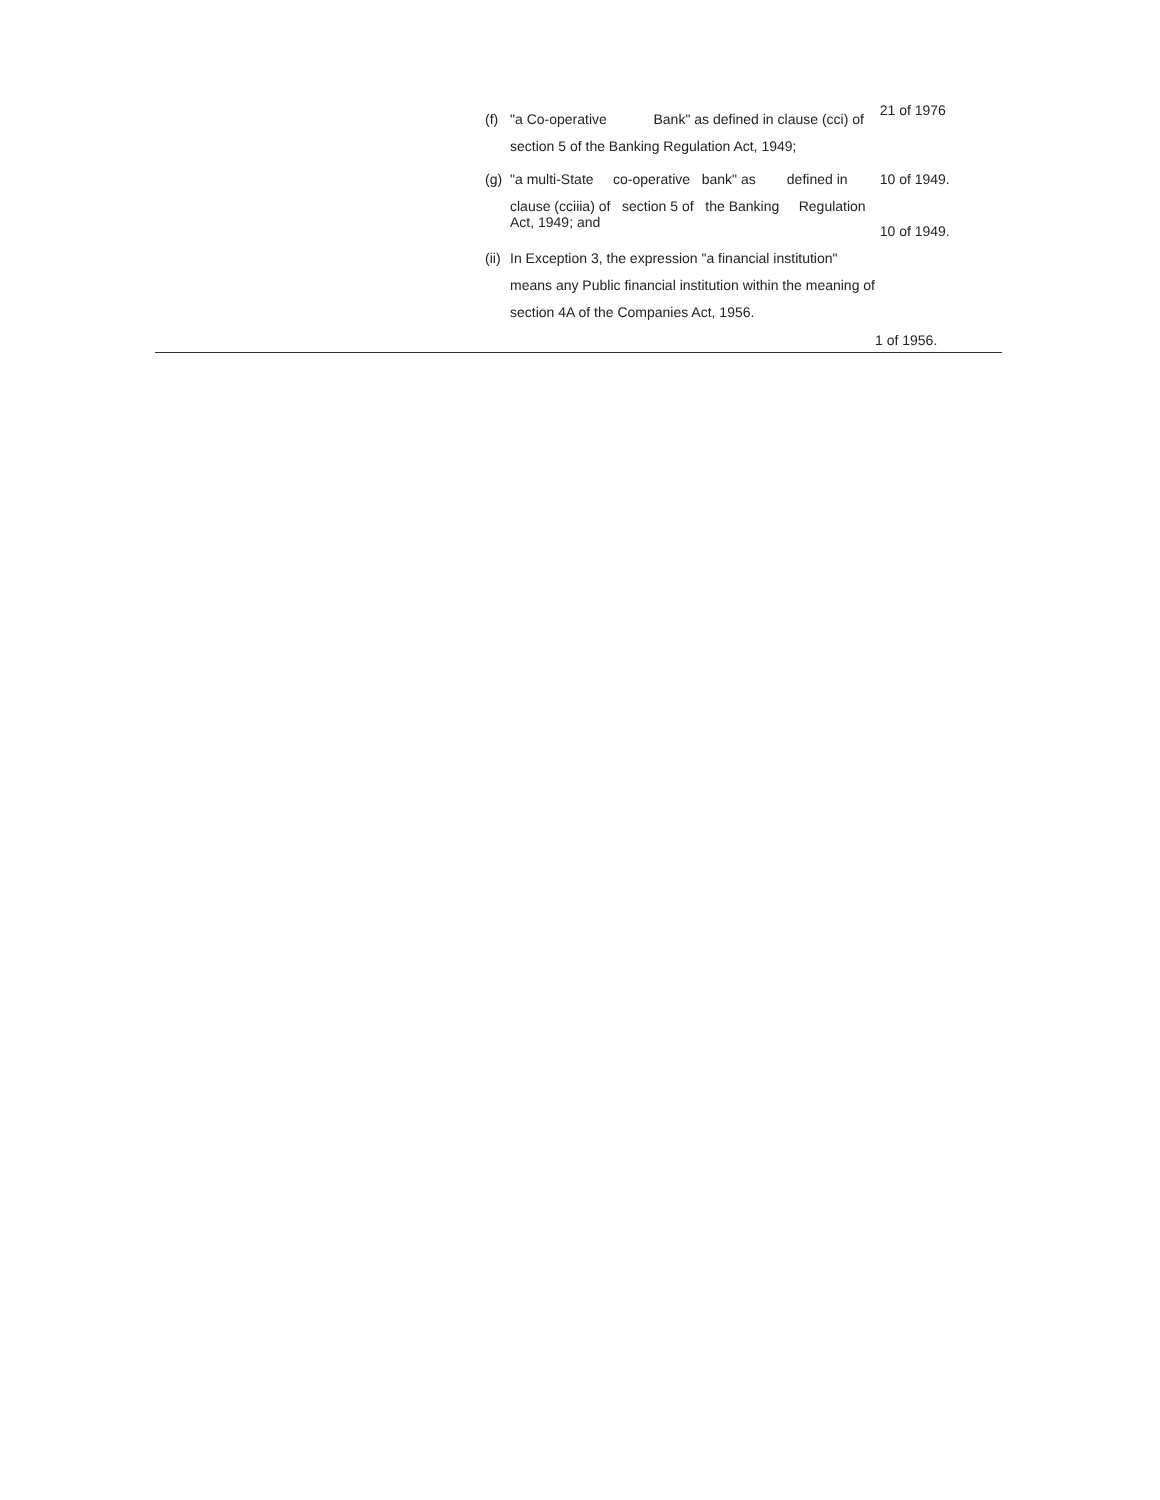(f) "a Co-operative Bank" as defined in clause (cci) of section 5 of the Banking Regulation Act, 1949;
21 of 1976
(g) "a multi-State co-operative bank" as defined in clause (cciiia) of section 5 of the Banking Regulation
Act, 1949; and
10 of 1949.
10 of 1949.
(ii) In Exception 3, the expression "a financial institution" means any Public financial institution within the meaning of section 4A of the Companies Act, 1956.
1 of 1956.